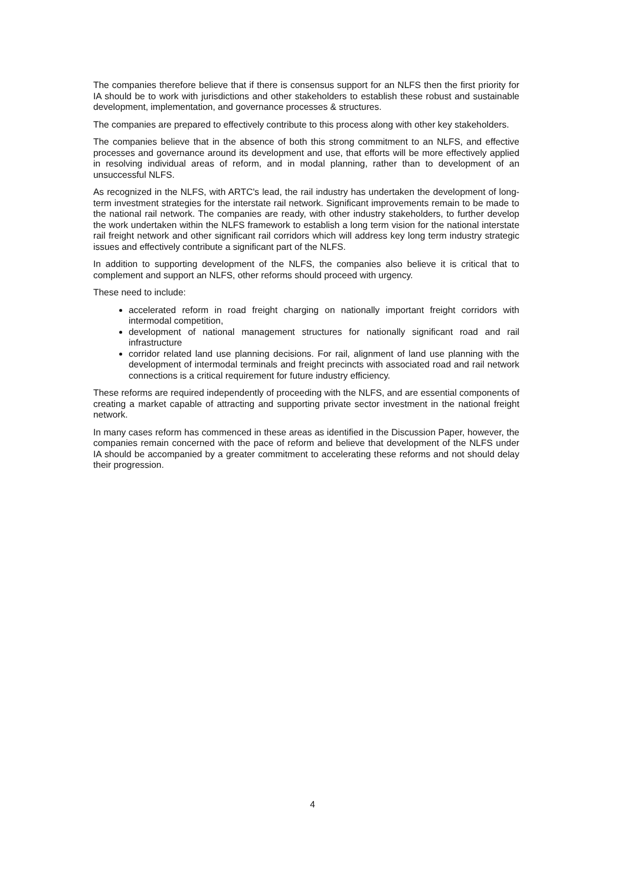The companies therefore believe that if there is consensus support for an NLFS then the first priority for IA should be to work with jurisdictions and other stakeholders to establish these robust and sustainable development, implementation, and governance processes & structures.
The companies are prepared to effectively contribute to this process along with other key stakeholders.
The companies believe that in the absence of both this strong commitment to an NLFS, and effective processes and governance around its development and use, that efforts will be more effectively applied in resolving individual areas of reform, and in modal planning, rather than to development of an unsuccessful NLFS.
As recognized in the NLFS, with ARTC's lead, the rail industry has undertaken the development of long-term investment strategies for the interstate rail network. Significant improvements remain to be made to the national rail network. The companies are ready, with other industry stakeholders, to further develop the work undertaken within the NLFS framework to establish a long term vision for the national interstate rail freight network and other significant rail corridors which will address key long term industry strategic issues and effectively contribute a significant part of the NLFS.
In addition to supporting development of the NLFS, the companies also believe it is critical that to complement and support an NLFS, other reforms should proceed with urgency.
These need to include:
accelerated reform in road freight charging on nationally important freight corridors with intermodal competition,
development of national management structures for nationally significant road and rail infrastructure
corridor related land use planning decisions. For rail, alignment of land use planning with the development of intermodal terminals and freight precincts with associated road and rail network connections is a critical requirement for future industry efficiency.
These reforms are required independently of proceeding with the NLFS, and are essential components of creating a market capable of attracting and supporting private sector investment in the national freight network.
In many cases reform has commenced in these areas as identified in the Discussion Paper, however, the companies remain concerned with the pace of reform and believe that development of the NLFS under IA should be accompanied by a greater commitment to accelerating these reforms and not should delay their progression.
4